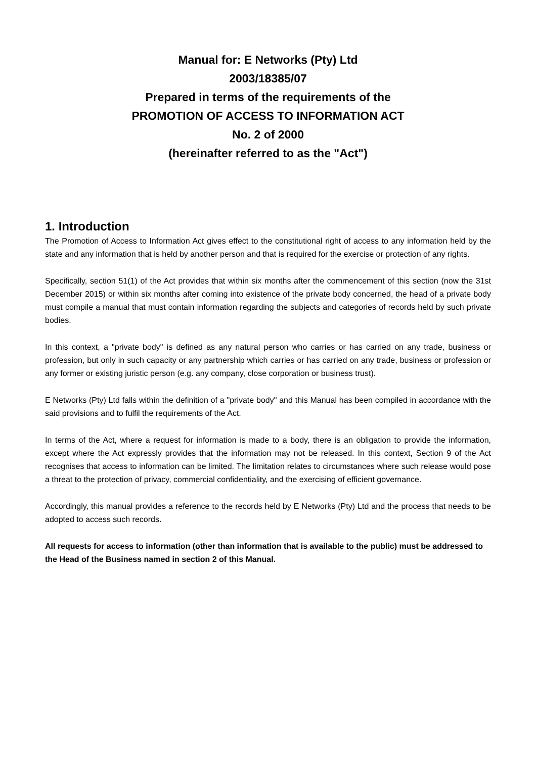Manual for: E Networks (Pty) Ltd
2003/18385/07
Prepared in terms of the requirements of the
PROMOTION OF ACCESS TO INFORMATION ACT
No. 2 of 2000
(hereinafter referred to as the "Act")
1. Introduction
The Promotion of Access to Information Act gives effect to the constitutional right of access to any information held by the state and any information that is held by another person and that is required for the exercise or protection of any rights.
Specifically, section 51(1) of the Act provides that within six months after the commencement of this section (now the 31st December 2015) or within six months after coming into existence of the private body concerned, the head of a private body must compile a manual that must contain information regarding the subjects and categories of records held by such private bodies.
In this context, a "private body" is defined as any natural person who carries or has carried on any trade, business or profession, but only in such capacity or any partnership which carries or has carried on any trade, business or profession or any former or existing juristic person (e.g. any company, close corporation or business trust).
E Networks (Pty) Ltd falls within the definition of a "private body" and this Manual has been compiled in accordance with the said provisions and to fulfil the requirements of the Act.
In terms of the Act, where a request for information is made to a body, there is an obligation to provide the information, except where the Act expressly provides that the information may not be released. In this context, Section 9 of the Act recognises that access to information can be limited. The limitation relates to circumstances where such release would pose a threat to the protection of privacy, commercial confidentiality, and the exercising of efficient governance.
Accordingly, this manual provides a reference to the records held by E Networks (Pty) Ltd and the process that needs to be adopted to access such records.
All requests for access to information (other than information that is available to the public) must be addressed to the Head of the Business named in section 2 of this Manual.